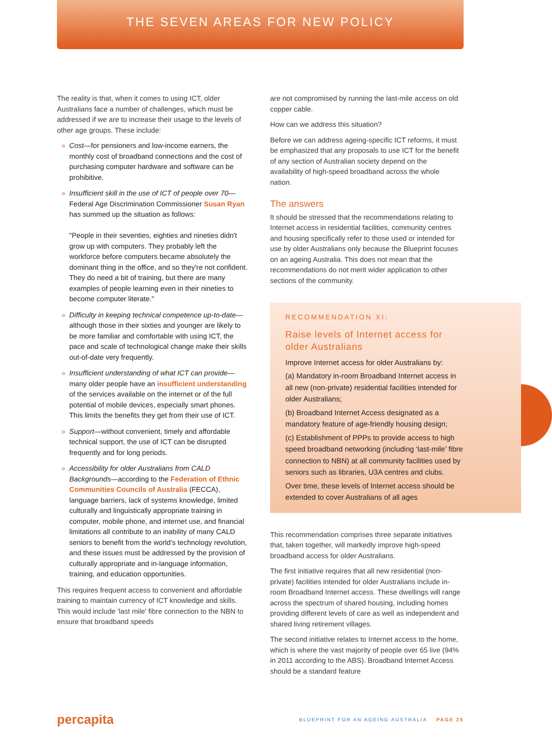THE SEVEN AREAS FOR NEW POLICY
The reality is that, when it comes to using ICT, older Australians face a number of challenges, which must be addressed if we are to increase their usage to the levels of other age groups. These include:
» Cost—for pensioners and low-income earners, the monthly cost of broadband connections and the cost of purchasing computer hardware and software can be prohibitive.
» Insufficient skill in the use of ICT of people over 70—Federal Age Discrimination Commissioner Susan Ryan has summed up the situation as follows:
"People in their seventies, eighties and nineties didn't grow up with computers. They probably left the workforce before computers became absolutely the dominant thing in the office, and so they're not confident. They do need a bit of training, but there are many examples of people learning even in their nineties to become computer literate."
» Difficulty in keeping technical competence up-to-date—although those in their sixties and younger are likely to be more familiar and comfortable with using ICT, the pace and scale of technological change make their skills out-of-date very frequently.
» Insufficient understanding of what ICT can provide—many older people have an insufficient understanding of the services available on the internet or of the full potential of mobile devices, especially smart phones. This limits the benefits they get from their use of ICT.
» Support—without convenient, timely and affordable technical support, the use of ICT can be disrupted frequently and for long periods.
» Accessibility for older Australians from CALD Backgrounds—according to the Federation of Ethnic Communities Councils of Australia (FECCA), language barriers, lack of systems knowledge, limited culturally and linguistically appropriate training in computer, mobile phone, and internet use, and financial limitations all contribute to an inability of many CALD seniors to benefit from the world’s technology revolution, and these issues must be addressed by the provision of culturally appropriate and in-language information, training, and education opportunities.
This requires frequent access to convenient and affordable training to maintain currency of ICT knowledge and skills. This would include 'last mile' fibre connection to the NBN to ensure that broadband speeds
are not compromised by running the last-mile access on old copper cable.
How can we address this situation?
Before we can address ageing-specific ICT reforms, it must be emphasized that any proposals to use ICT for the benefit of any section of Australian society depend on the availability of high-speed broadband across the whole nation.
The answers
It should be stressed that the recommendations relating to Internet access in residential facilities, community centres and housing specifically refer to those used or intended for use by older Australians only because the Blueprint focuses on an ageing Australia. This does not mean that the recommendations do not merit wider application to other sections of the community.
RECOMMENDATION XI:
Raise levels of Internet access for
older Australians
Improve Internet access for older Australians by:
(a) Mandatory in-room Broadband Internet access in all new (non-private) residential facilities intended for older Australians;
(b) Broadband Internet Access designated as a mandatory feature of age-friendly housing design;
(c) Establishment of PPPs to provide access to high speed broadband networking (including ‘last-mile’ fibre connection to NBN) at all community facilities used by seniors such as libraries, U3A centres and clubs.
Over time, these levels of Internet access should be extended to cover Australians of all ages
This recommendation comprises three separate initiatives that, taken together, will markedly improve high-speed broadband access for older Australians.
The first initiative requires that all new residential (non-private) facilities intended for older Australians include in-room Broadband Internet access. These dwellings will range across the spectrum of shared housing, including homes providing different levels of care as well as independent and shared living retirement villages.
The second initiative relates to Internet access to the home, which is where the vast majority of people over 65 live (94% in 2011 according to the ABS). Broadband Internet Access should be a standard feature
percapita BLUEPRINT FOR AN AGEING AUSTRALIA PAGE 25